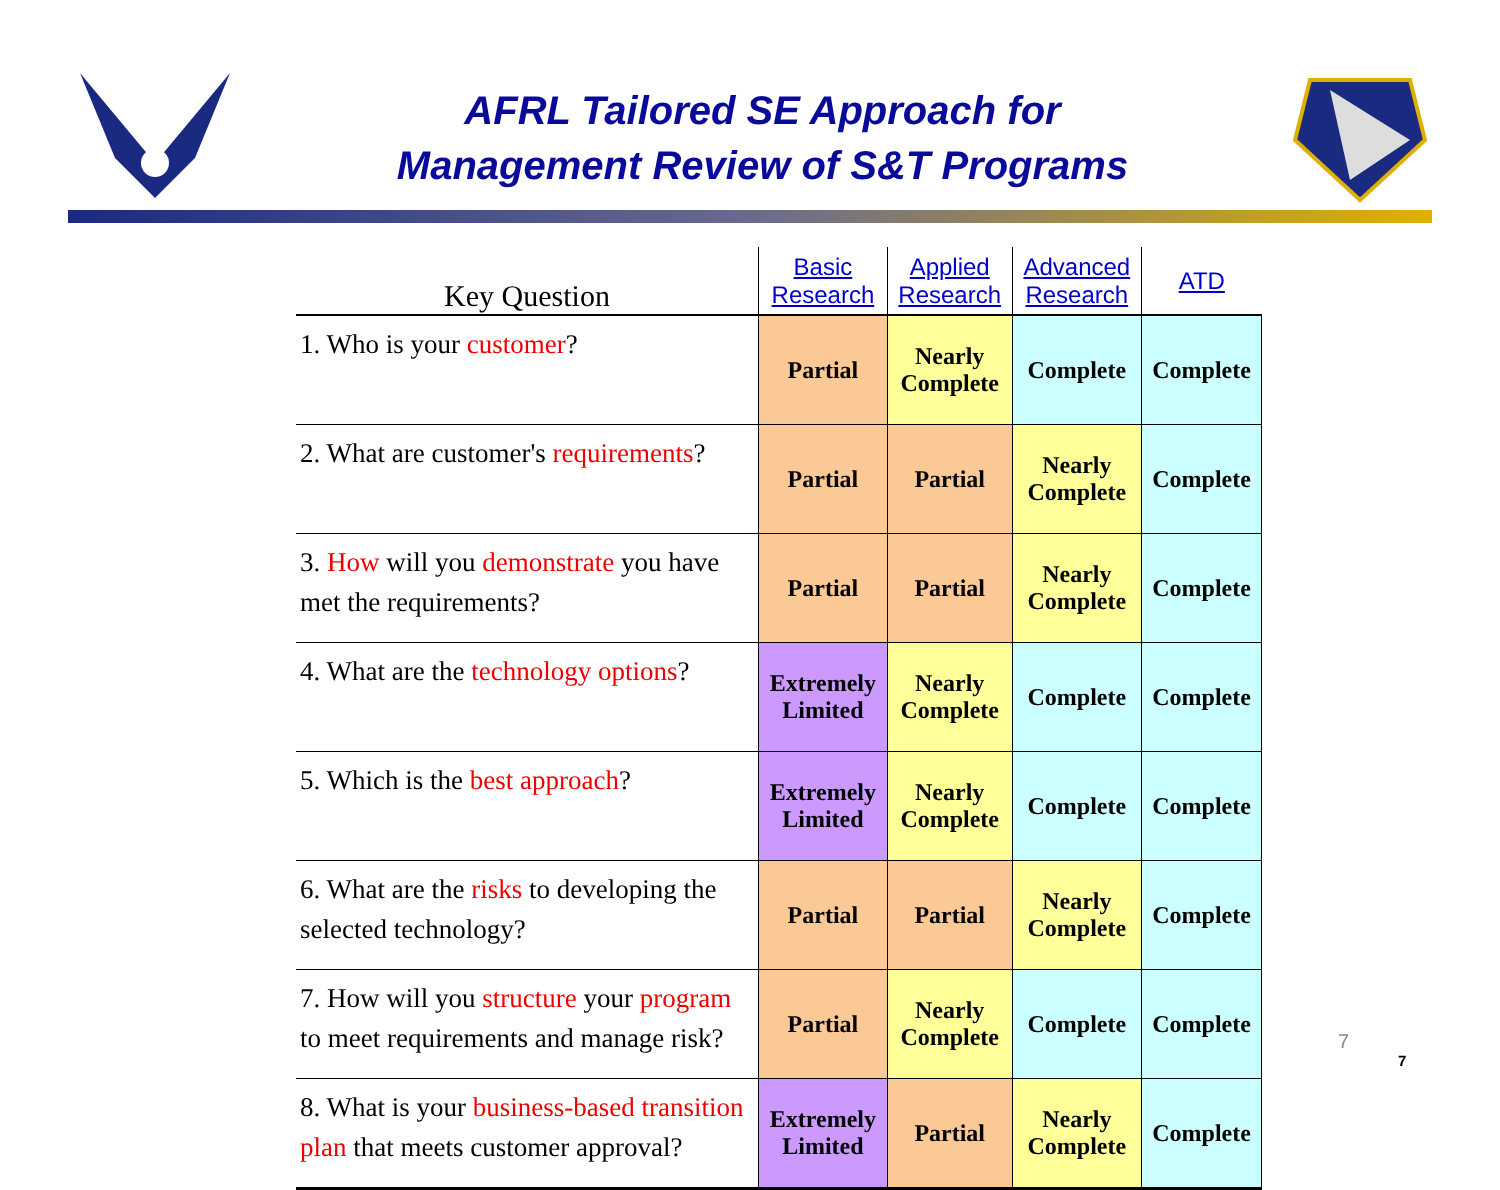AFRL Tailored SE Approach for
Management Review of S&T Programs
| Key Question | Basic Research | Applied Research | Advanced Research | ATD |
| --- | --- | --- | --- | --- |
| 1. Who is your customer ? | Partial | Nearly Complete | Complete | Complete |
| 2. What are customer's requirements ? | Partial | Partial | Nearly Complete | Complete |
| 3. How will you demonstrate you have met the requirements? | Partial | Partial | Nearly Complete | Complete |
| 4. What are the technology options ? | Extremely Limited | Nearly Complete | Complete | Complete |
| 5. Which is the best approach ? | Extremely Limited | Nearly Complete | Complete | Complete |
| 6. What are the risks to developing the selected technology? | Partial | Partial | Nearly Complete | Complete |
| 7. How will you structure your program to meet requirements and manage risk? | Partial | Nearly Complete | Complete | Complete |
| 8. What is your business-based transition plan that meets customer approval? | Extremely Limited | Partial | Nearly Complete | Complete |
7
7